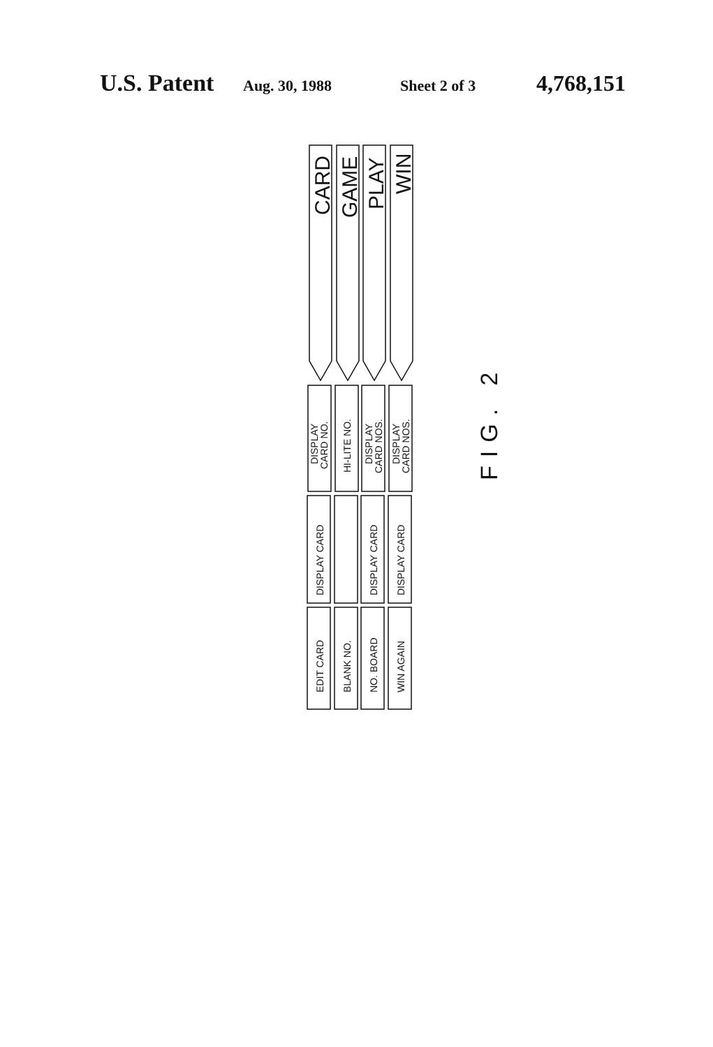U.S. Patent Aug. 30, 1988 Sheet 2 of 3 4,768,151
CARD
GAME
PLAY
WIN
DISPLAY
CARD NO.
HI-LITE NO.
DISPLAY
CARD NOS.
DISPLAY
CARD NOS.
DISPLAY CARD
DISPLAY CARD
DISPLAY CARD
EDIT CARD
BLANK NO.
NO. BOARD
WIN AGAIN
FIG. 2